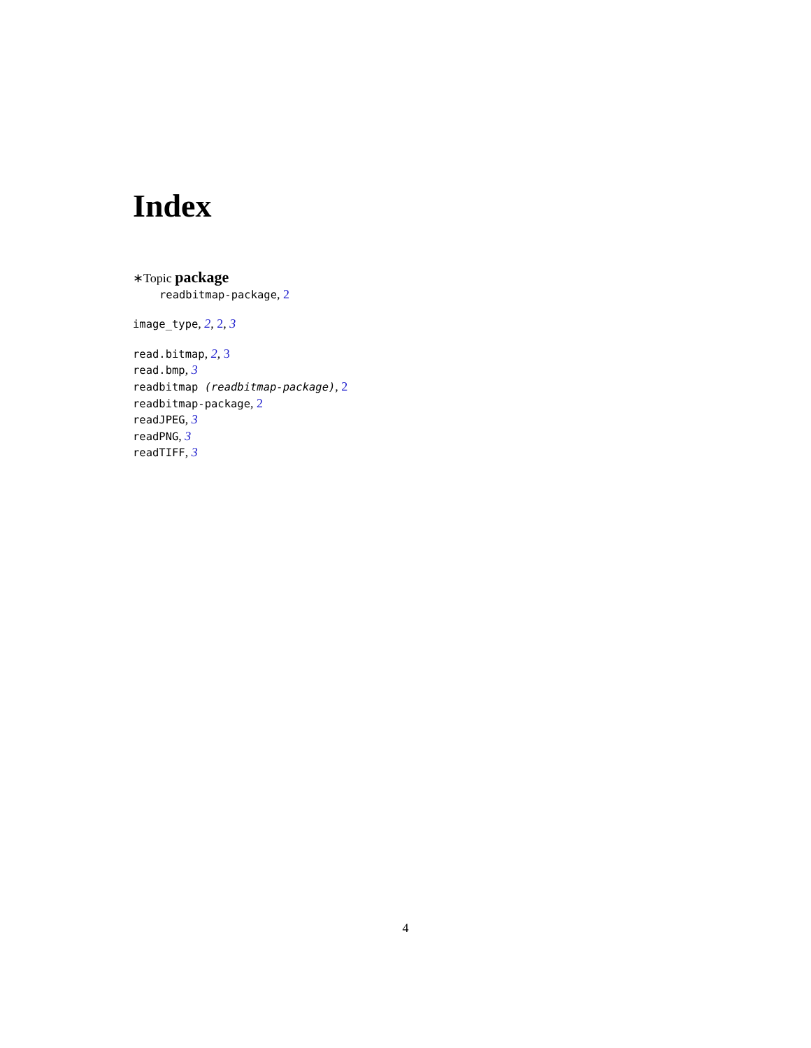Index
∗Topic package
readbitmap-package, 2
image_type, 2, 2, 3
read.bitmap, 2, 3
read.bmp, 3
readbitmap (readbitmap-package), 2
readbitmap-package, 2
readJPEG, 3
readPNG, 3
readTIFF, 3
4